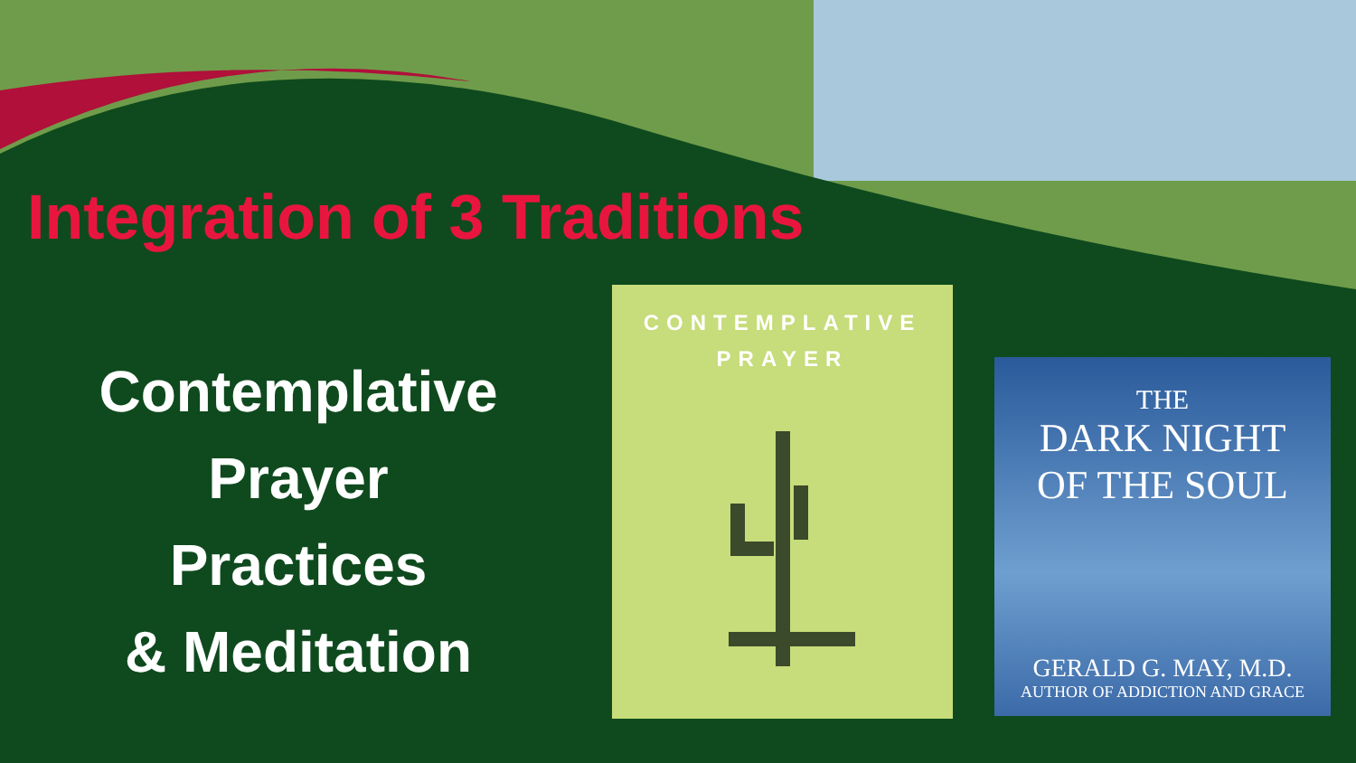Integration of 3 Traditions
Contemplative
Prayer
Practices
& Meditation
CONTEMPLATIVE
PRAYER
THE
DARK NIGHT
OF THE SOUL
GERALD G. MAY, M.D.
AUTHOR OF ADDICTION AND GRACE